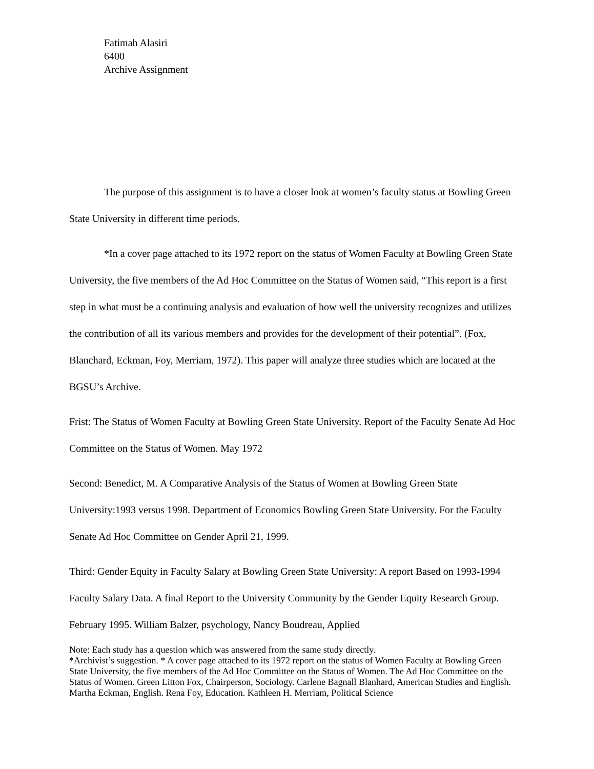Fatimah Alasiri
6400
Archive Assignment
The purpose of this assignment is to have a closer look at women’s faculty status at Bowling Green State University in different time periods.
*In a cover page attached to its 1972 report on the status of Women Faculty at Bowling Green State University, the five members of the Ad Hoc Committee on the Status of Women said, “This report is a first step in what must be a continuing analysis and evaluation of how well the university recognizes and utilizes the contribution of all its various members and provides for the development of their potential”. (Fox, Blanchard, Eckman, Foy, Merriam, 1972). This paper will analyze three studies which are located at the BGSU’s Archive.
Frist: The Status of Women Faculty at Bowling Green State University. Report of the Faculty Senate Ad Hoc Committee on the Status of Women. May 1972
Second: Benedict, M. A Comparative Analysis of the Status of Women at Bowling Green State University:1993 versus 1998. Department of Economics Bowling Green State University. For the Faculty Senate Ad Hoc Committee on Gender April 21, 1999.
Third: Gender Equity in Faculty Salary at Bowling Green State University: A report Based on 1993-1994 Faculty Salary Data. A final Report to the University Community by the Gender Equity Research Group. February 1995. William Balzer, psychology, Nancy Boudreau, Applied
Note: Each study has a question which was answered from the same study directly.
*Archivist’s suggestion. * A cover page attached to its 1972 report on the status of Women Faculty at Bowling Green State University, the five members of the Ad Hoc Committee on the Status of Women. The Ad Hoc Committee on the Status of Women. Green Litton Fox, Chairperson, Sociology. Carlene Bagnall Blanhard, American Studies and English. Martha Eckman, English. Rena Foy, Education. Kathleen H. Merriam, Political Science